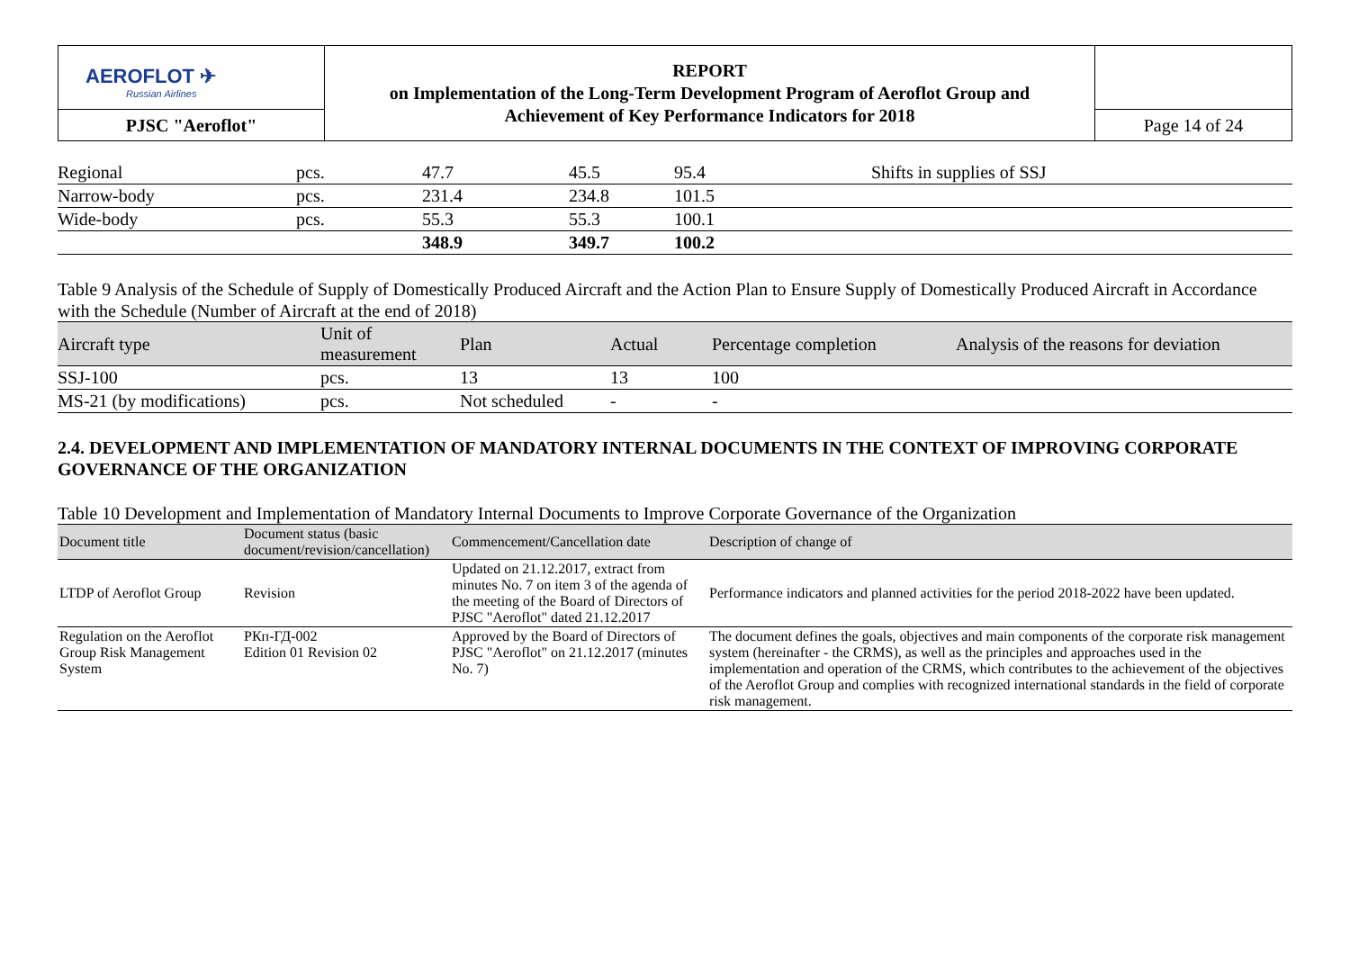| AEROFLOT ✈ Russian Airlines | REPORT on Implementation of the Long-Term Development Program of Aeroflot Group and Achievement of Key Performance Indicators for 2018 | |
| PJSC "Aeroflot" | | Page 14 of 24 |
| Regional | pcs. | 47.7 | 45.5 | 95.4 | Shifts in supplies of SSJ |
| Narrow-body | pcs. | 231.4 | 234.8 | 101.5 | |
| Wide-body | pcs. | 55.3 | 55.3 | 100.1 | |
| | | 348.9 | 349.7 | 100.2 | |
Table 9 Analysis of the Schedule of Supply of Domestically Produced Aircraft and the Action Plan to Ensure Supply of Domestically Produced Aircraft in Accordance with the Schedule (Number of Aircraft at the end of 2018)
| Aircraft type | Unit of measurement | Plan | Actual | Percentage completion | Analysis of the reasons for deviation |
| --- | --- | --- | --- | --- | --- |
| SSJ-100 | pcs. | 13 | 13 | 100 | |
| MS-21 (by modifications) | pcs. | Not scheduled | - | - | |
2.4. DEVELOPMENT AND IMPLEMENTATION OF MANDATORY INTERNAL DOCUMENTS IN THE CONTEXT OF IMPROVING CORPORATE GOVERNANCE OF THE ORGANIZATION
Table 10 Development and Implementation of Mandatory Internal Documents to Improve Corporate Governance of the Organization
| Document title | Document status (basic document/revision/cancellation) | Commencement/Cancellation date | Description of change of |
| --- | --- | --- | --- |
| LTDP of Aeroflot Group | Revision | Updated on 21.12.2017, extract from minutes No. 7 on item 3 of the agenda of the meeting of the Board of Directors of PJSC "Aeroflot" dated 21.12.2017 | Performance indicators and planned activities for the period 2018-2022 have been updated. |
| Regulation on the Aeroflot Group Risk Management System | РКп-ГД-002 Edition 01 Revision 02 | Approved by the Board of Directors of PJSC "Aeroflot" on 21.12.2017 (minutes No. 7) | The document defines the goals, objectives and main components of the corporate risk management system (hereinafter - the CRMS), as well as the principles and approaches used in the implementation and operation of the CRMS, which contributes to the achievement of the objectives of the Aeroflot Group and complies with recognized international standards in the field of corporate risk management. |